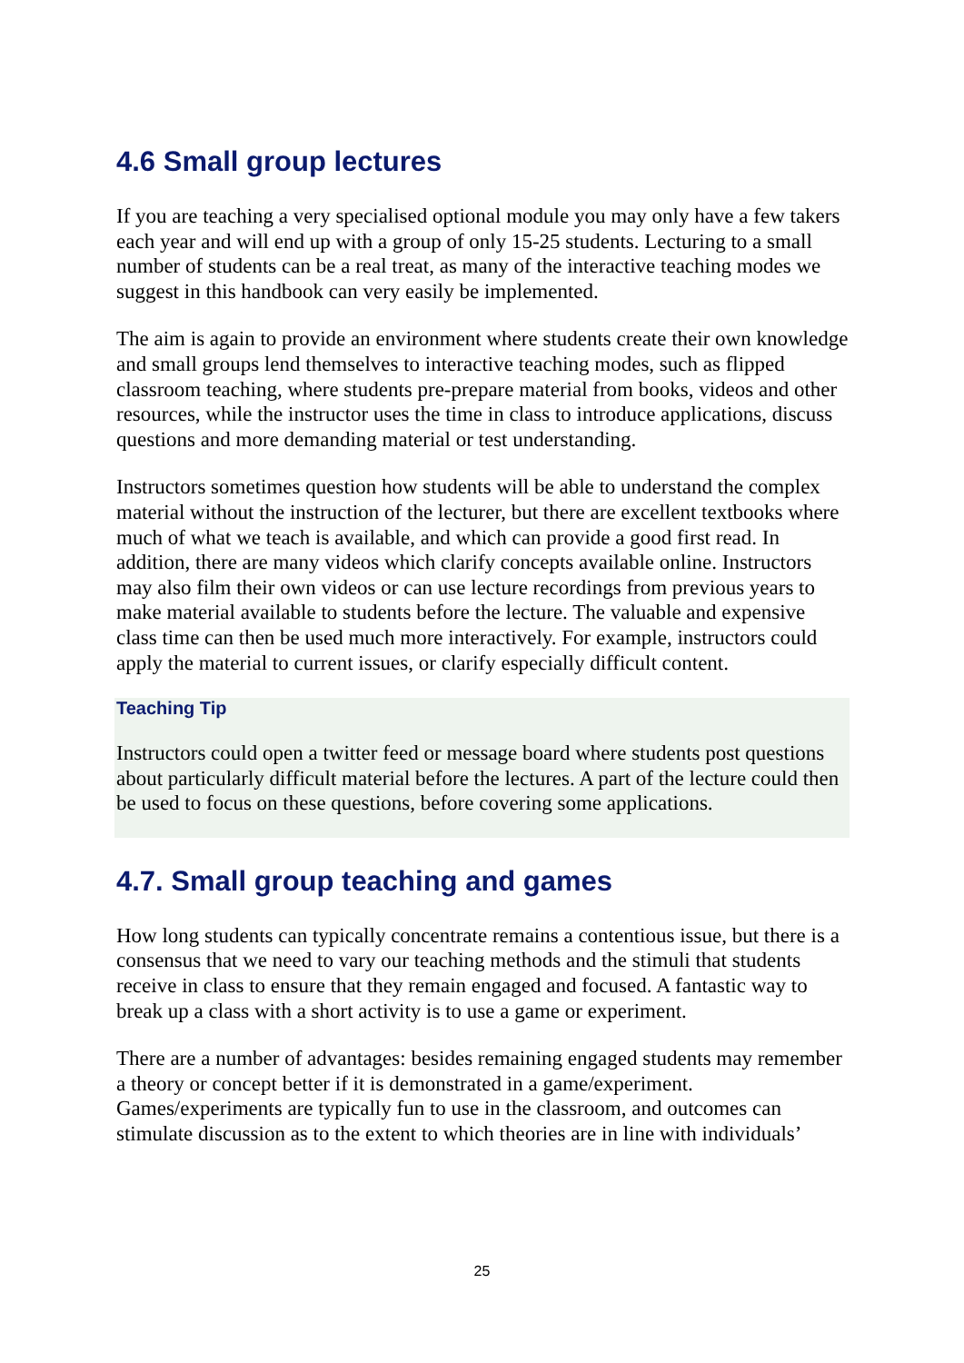4.6 Small group lectures
If you are teaching a very specialised optional module you may only have a few takers each year and will end up with a group of only 15-25 students. Lecturing to a small number of students can be a real treat, as many of the interactive teaching modes we suggest in this handbook can very easily be implemented.
The aim is again to provide an environment where students create their own knowledge and small groups lend themselves to interactive teaching modes, such as flipped classroom teaching, where students pre-prepare material from books, videos and other resources, while the instructor uses the time in class to introduce applications, discuss questions and more demanding material or test understanding.
Instructors sometimes question how students will be able to understand the complex material without the instruction of the lecturer, but there are excellent textbooks where much of what we teach is available, and which can provide a good first read. In addition, there are many videos which clarify concepts available online. Instructors may also film their own videos or can use lecture recordings from previous years to make material available to students before the lecture. The valuable and expensive class time can then be used much more interactively. For example, instructors could apply the material to current issues, or clarify especially difficult content.
Teaching Tip
Instructors could open a twitter feed or message board where students post questions about particularly difficult material before the lectures. A part of the lecture could then be used to focus on these questions, before covering some applications.
4.7. Small group teaching and games
How long students can typically concentrate remains a contentious issue, but there is a consensus that we need to vary our teaching methods and the stimuli that students receive in class to ensure that they remain engaged and focused. A fantastic way to break up a class with a short activity is to use a game or experiment.
There are a number of advantages: besides remaining engaged students may remember a theory or concept better if it is demonstrated in a game/experiment. Games/experiments are typically fun to use in the classroom, and outcomes can stimulate discussion as to the extent to which theories are in line with individuals’
25